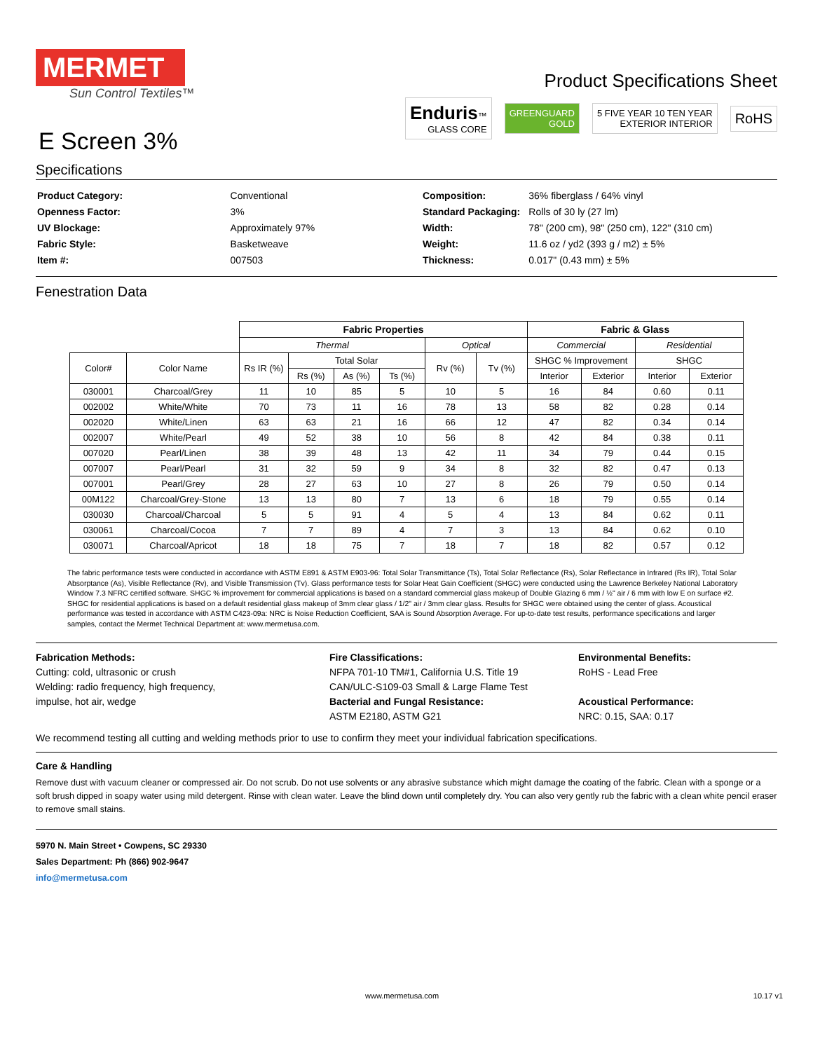MERMET
Sun Control Textiles™
E Screen 3%
Product Specifications Sheet
Enduris™
GLASS CORE GREENGUARD
GOLD 5 FIVE YEAR 10 TEN YEAR
EXTERIOR INTERIOR RoHS
Specifications
| Product Category: | Conventional |
| Openness Factor: | 3% |
| UV Blockage: | Approximately 97% |
| Fabric Style: | Basketweave |
| Item #: | 007503 |
| Composition: | 36% fiberglass / 64% vinyl |
| Standard Packaging: | Rolls of 30 ly (27 lm) |
| Width: | 78" (200 cm), 98" (250 cm), 122" (310 cm) |
| Weight: | 11.6 oz / yd2 (393 g / m2) ± 5% |
| Thickness: | 0.017" (0.43 mm) ± 5% |
Fenestration Data
| | | Fabric Properties | | | | | | Fabric & Glass | | | |
| | | Thermal | | | | Optical | | Commercial | | Residential | |
| Color# | Color Name | Rs IR (%) | Total Solar | | | Rv (%) | Tv (%) | SHGC % Improvement | | SHGC | |
| | | | Rs (%) | As (%) | Ts (%) | | | Interior | Exterior | Interior | Exterior |
| 030001 | Charcoal/Grey | 11 | 10 | 85 | 5 | 10 | 5 | 16 | 84 | 0.60 | 0.11 |
| 002002 | White/White | 70 | 73 | 11 | 16 | 78 | 13 | 58 | 82 | 0.28 | 0.14 |
| 002020 | White/Linen | 63 | 63 | 21 | 16 | 66 | 12 | 47 | 82 | 0.34 | 0.14 |
| 002007 | White/Pearl | 49 | 52 | 38 | 10 | 56 | 8 | 42 | 84 | 0.38 | 0.11 |
| 007020 | Pearl/Linen | 38 | 39 | 48 | 13 | 42 | 11 | 34 | 79 | 0.44 | 0.15 |
| 007007 | Pearl/Pearl | 31 | 32 | 59 | 9 | 34 | 8 | 32 | 82 | 0.47 | 0.13 |
| 007001 | Pearl/Grey | 28 | 27 | 63 | 10 | 27 | 8 | 26 | 79 | 0.50 | 0.14 |
| 00M122 | Charcoal/Grey-Stone | 13 | 13 | 80 | 7 | 13 | 6 | 18 | 79 | 0.55 | 0.14 |
| 030030 | Charcoal/Charcoal | 5 | 5 | 91 | 4 | 5 | 4 | 13 | 84 | 0.62 | 0.11 |
| 030061 | Charcoal/Cocoa | 7 | 7 | 89 | 4 | 7 | 3 | 13 | 84 | 0.62 | 0.10 |
| 030071 | Charcoal/Apricot | 18 | 18 | 75 | 7 | 18 | 7 | 18 | 82 | 0.57 | 0.12 |
The fabric performance tests were conducted in accordance with ASTM E891 & ASTM E903-96: Total Solar Transmittance (Ts), Total Solar Reflectance (Rs), Solar Reflectance in Infrared (Rs IR), Total Solar Absorptance (As), Visible Reflectance (Rv), and Visible Transmission (Tv). Glass performance tests for Solar Heat Gain Coefficient (SHGC) were conducted using the Lawrence Berkeley National Laboratory Window 7.3 NFRC certified software. SHGC % improvement for commercial applications is based on a standard commercial glass makeup of Double Glazing 6 mm / ½" air / 6 mm with low E on surface #2. SHGC for residential applications is based on a default residential glass makeup of 3mm clear glass / 1/2" air / 3mm clear glass. Results for SHGC were obtained using the center of glass. Acoustical performance was tested in accordance with ASTM C423-09a: NRC is Noise Reduction Coefficient, SAA is Sound Absorption Average. For up-to-date test results, performance specifications and larger samples, contact the Mermet Technical Department at: www.mermetusa.com.
Fabrication Methods:
Cutting: cold, ultrasonic or crush
Welding: radio frequency, high frequency,
impulse, hot air, wedge
Fire Classifications:
NFPA 701-10 TM#1, California U.S. Title 19
CAN/ULC-S109-03 Small & Large Flame Test
Bacterial and Fungal Resistance:
ASTM E2180, ASTM G21
Environmental Benefits:
RoHS - Lead Free
Acoustical Performance:
NRC: 0.15, SAA: 0.17
We recommend testing all cutting and welding methods prior to use to confirm they meet your individual fabrication specifications.
Care & Handling
Remove dust with vacuum cleaner or compressed air. Do not scrub. Do not use solvents or any abrasive substance which might damage the coating of the fabric. Clean with a sponge or a soft brush dipped in soapy water using mild detergent. Rinse with clean water. Leave the blind down until completely dry. You can also very gently rub the fabric with a clean white pencil eraser to remove small stains.
5970 N. Main Street • Cowpens, SC 29330
Sales Department: Ph (866) 902-9647
info@mermetusa.com
www.mermetusa.com 10.17 v1